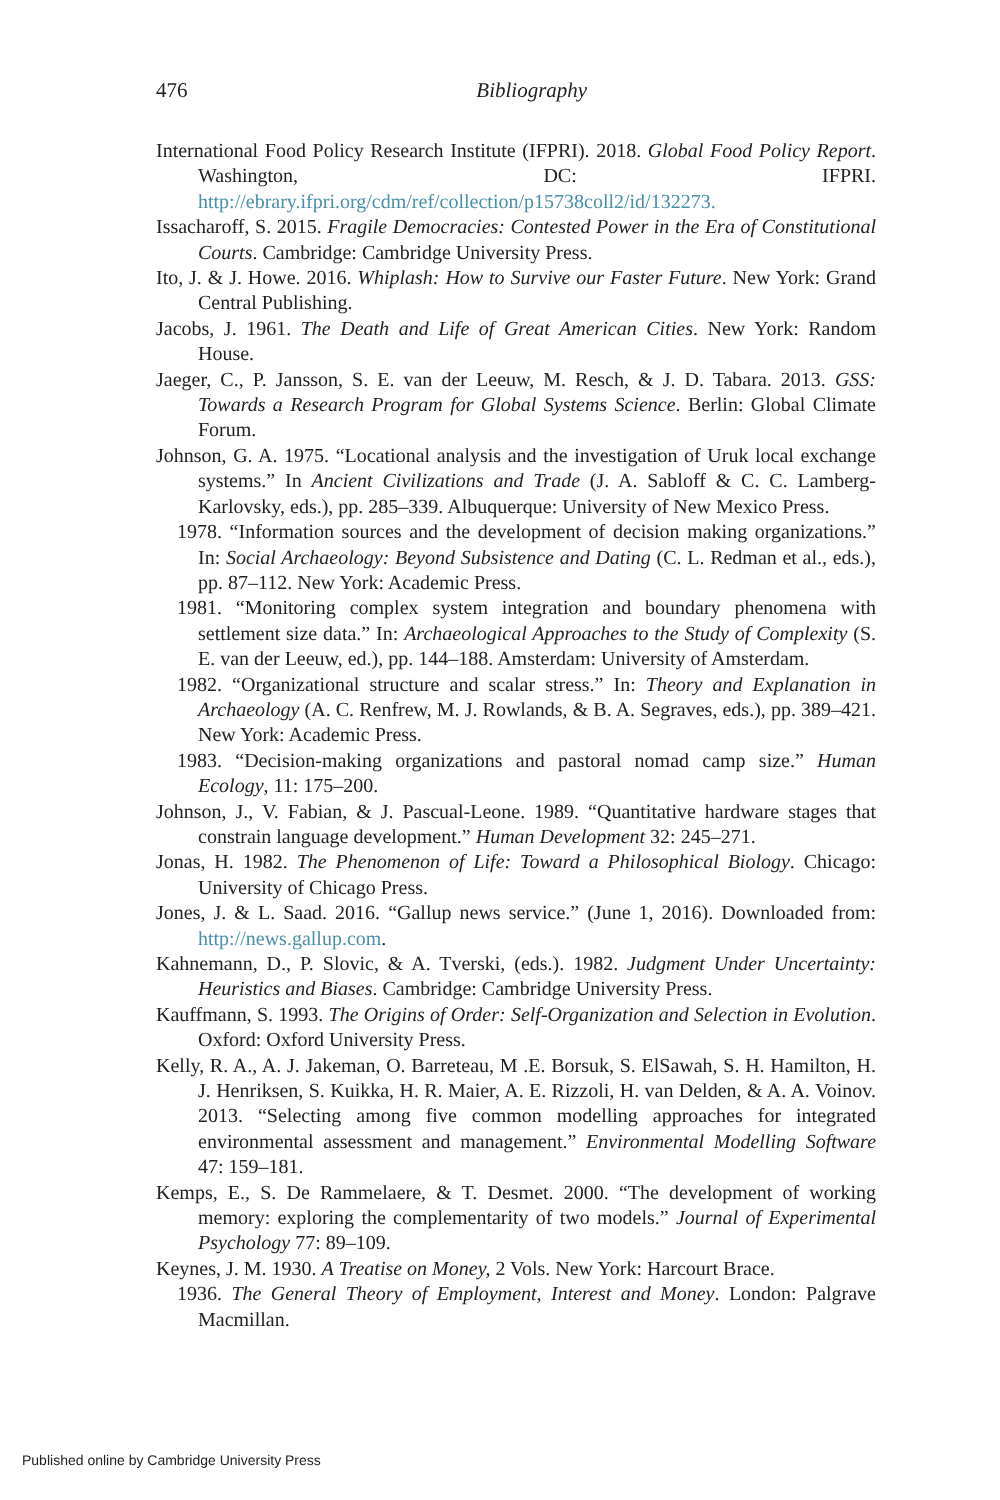476
Bibliography
International Food Policy Research Institute (IFPRI). 2018. Global Food Policy Report. Washington, DC: IFPRI. http://ebrary.ifpri.org/cdm/ref/collection/p15738coll2/id/132273.
Issacharoff, S. 2015. Fragile Democracies: Contested Power in the Era of Constitutional Courts. Cambridge: Cambridge University Press.
Ito, J. & J. Howe. 2016. Whiplash: How to Survive our Faster Future. New York: Grand Central Publishing.
Jacobs, J. 1961. The Death and Life of Great American Cities. New York: Random House.
Jaeger, C., P. Jansson, S. E. van der Leeuw, M. Resch, & J. D. Tabara. 2013. GSS: Towards a Research Program for Global Systems Science. Berlin: Global Climate Forum.
Johnson, G. A. 1975. “Locational analysis and the investigation of Uruk local exchange systems.” In Ancient Civilizations and Trade (J. A. Sabloff & C. C. Lamberg-Karlovsky, eds.), pp. 285–339. Albuquerque: University of New Mexico Press.
1978. “Information sources and the development of decision making organizations.” In: Social Archaeology: Beyond Subsistence and Dating (C. L. Redman et al., eds.), pp. 87–112. New York: Academic Press.
1981. “Monitoring complex system integration and boundary phenomena with settlement size data.” In: Archaeological Approaches to the Study of Complexity (S. E. van der Leeuw, ed.), pp. 144–188. Amsterdam: University of Amsterdam.
1982. “Organizational structure and scalar stress.” In: Theory and Explanation in Archaeology (A. C. Renfrew, M. J. Rowlands, & B. A. Segraves, eds.), pp. 389–421. New York: Academic Press.
1983. “Decision-making organizations and pastoral nomad camp size.” Human Ecology, 11: 175–200.
Johnson, J., V. Fabian, & J. Pascual-Leone. 1989. “Quantitative hardware stages that constrain language development.” Human Development 32: 245–271.
Jonas, H. 1982. The Phenomenon of Life: Toward a Philosophical Biology. Chicago: University of Chicago Press.
Jones, J. & L. Saad. 2016. “Gallup news service.” (June 1, 2016). Downloaded from: http://news.gallup.com.
Kahnemann, D., P. Slovic, & A. Tverski, (eds.). 1982. Judgment Under Uncertainty: Heuristics and Biases. Cambridge: Cambridge University Press.
Kauffmann, S. 1993. The Origins of Order: Self-Organization and Selection in Evolution. Oxford: Oxford University Press.
Kelly, R. A., A. J. Jakeman, O. Barreteau, M .E. Borsuk, S. ElSawah, S. H. Hamilton, H. J. Henriksen, S. Kuikka, H. R. Maier, A. E. Rizzoli, H. van Delden, & A. A. Voinov. 2013. “Selecting among five common modelling approaches for integrated environmental assessment and management.” Environmental Modelling Software 47: 159–181.
Kemps, E., S. De Rammelaere, & T. Desmet. 2000. “The development of working memory: exploring the complementarity of two models.” Journal of Experimental Psychology 77: 89–109.
Keynes, J. M. 1930. A Treatise on Money, 2 Vols. New York: Harcourt Brace.
1936. The General Theory of Employment, Interest and Money. London: Palgrave Macmillan.
Published online by Cambridge University Press